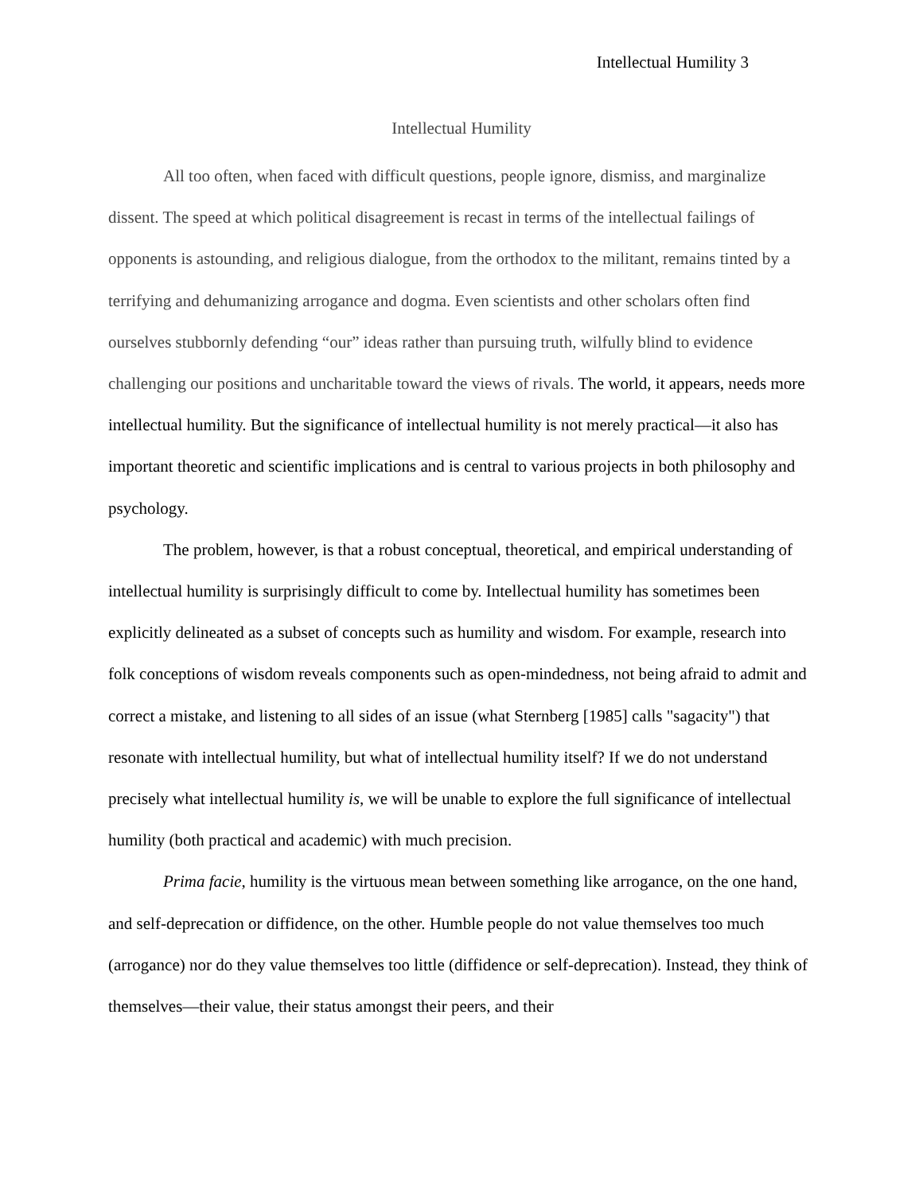Intellectual Humility 3
Intellectual Humility
All too often, when faced with difficult questions, people ignore, dismiss, and marginalize dissent. The speed at which political disagreement is recast in terms of the intellectual failings of opponents is astounding, and religious dialogue, from the orthodox to the militant, remains tinted by a terrifying and dehumanizing arrogance and dogma. Even scientists and other scholars often find ourselves stubbornly defending “our” ideas rather than pursuing truth, wilfully blind to evidence challenging our positions and uncharitable toward the views of rivals. The world, it appears, needs more intellectual humility. But the significance of intellectual humility is not merely practical—it also has important theoretic and scientific implications and is central to various projects in both philosophy and psychology.
The problem, however, is that a robust conceptual, theoretical, and empirical understanding of intellectual humility is surprisingly difficult to come by. Intellectual humility has sometimes been explicitly delineated as a subset of concepts such as humility and wisdom. For example, research into folk conceptions of wisdom reveals components such as open-mindedness, not being afraid to admit and correct a mistake, and listening to all sides of an issue (what Sternberg [1985] calls "sagacity") that resonate with intellectual humility, but what of intellectual humility itself? If we do not understand precisely what intellectual humility is, we will be unable to explore the full significance of intellectual humility (both practical and academic) with much precision.
Prima facie, humility is the virtuous mean between something like arrogance, on the one hand, and self-deprecation or diffidence, on the other. Humble people do not value themselves too much (arrogance) nor do they value themselves too little (diffidence or self-deprecation). Instead, they think of themselves—their value, their status amongst their peers, and their